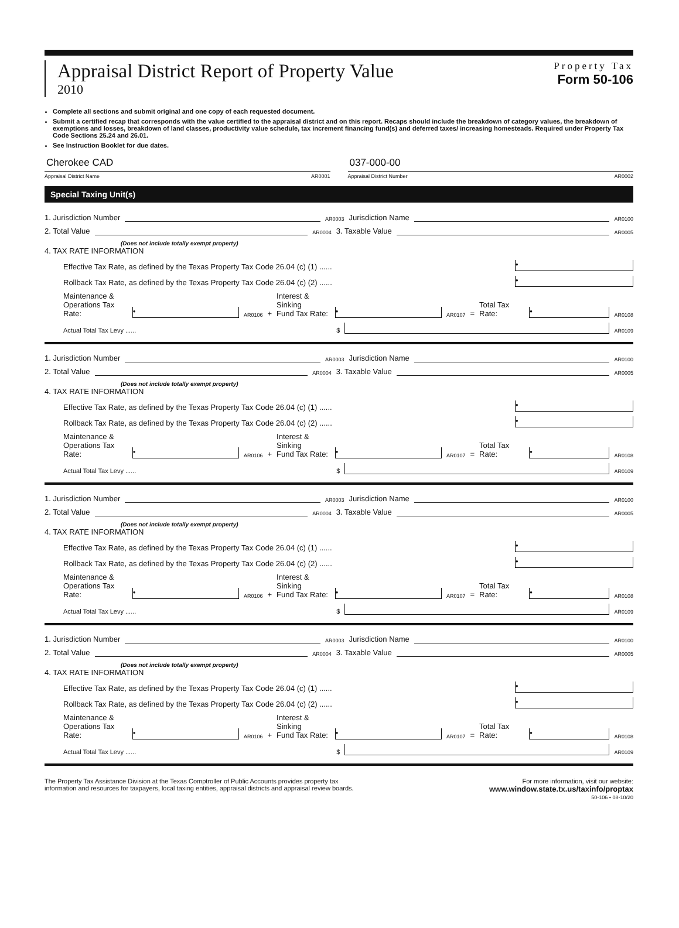Appraisal District Report of Property Value
2010
Property Tax
Form 50-106
Complete all sections and submit original and one copy of each requested document.
Submit a certified recap that corresponds with the value certified to the appraisal district and on this report. Recaps should include the breakdown of category values, the breakdown of exemptions and losses, breakdown of land classes, productivity value schedule, tax increment financing fund(s) and deferred taxes/ increasing homesteads. Required under Property Tax Code Sections 25.24 and 26.01.
See Instruction Booklet for due dates.
Cherokee CAD
Appraisal District Name AR0001
037-000-00
Appraisal District Number AR0002
Special Taxing Unit(s)
1. Jurisdiction Number AR0003 Jurisdiction Name AR0100
2. Total Value AR0004 3. Taxable Value AR0005
(Does not include totally exempt property)
4. TAX RATE INFORMATION
Effective Tax Rate, as defined by the Texas Property Tax Code 26.04 (c) (1) ...... •
Rollback Tax Rate, as defined by the Texas Property Tax Code 26.04 (c) (2) ...... •
Maintenance &
Operations Tax Rate: • AR0106 + Interest & Sinking
Fund Tax Rate: • AR0107 = Total Tax Rate: • AR0108
Actual Total Tax Levy ...... $ AR0109
1. Jurisdiction Number AR0003 Jurisdiction Name AR0100
2. Total Value AR0004 3. Taxable Value AR0005
(Does not include totally exempt property)
4. TAX RATE INFORMATION
Effective Tax Rate, as defined by the Texas Property Tax Code 26.04 (c) (1) ...... •
Rollback Tax Rate, as defined by the Texas Property Tax Code 26.04 (c) (2) ...... •
Maintenance &
Operations Tax Rate: • AR0106 + Interest & Sinking
Fund Tax Rate: • AR0107 = Total Tax Rate: • AR0108
Actual Total Tax Levy ...... $ AR0109
1. Jurisdiction Number AR0003 Jurisdiction Name AR0100
2. Total Value AR0004 3. Taxable Value AR0005
(Does not include totally exempt property)
4. TAX RATE INFORMATION
Effective Tax Rate, as defined by the Texas Property Tax Code 26.04 (c) (1) ...... •
Rollback Tax Rate, as defined by the Texas Property Tax Code 26.04 (c) (2) ...... •
Maintenance &
Operations Tax Rate: • AR0106 + Interest & Sinking
Fund Tax Rate: • AR0107 = Total Tax Rate: • AR0108
Actual Total Tax Levy ...... $ AR0109
1. Jurisdiction Number AR0003 Jurisdiction Name AR0100
2. Total Value AR0004 3. Taxable Value AR0005
(Does not include totally exempt property)
4. TAX RATE INFORMATION
Effective Tax Rate, as defined by the Texas Property Tax Code 26.04 (c) (1) ...... •
Rollback Tax Rate, as defined by the Texas Property Tax Code 26.04 (c) (2) ...... •
Maintenance &
Operations Tax Rate: • AR0106 + Interest & Sinking
Fund Tax Rate: • AR0107 = Total Tax Rate: • AR0108
Actual Total Tax Levy ...... $ AR0109
The Property Tax Assistance Division at the Texas Comptroller of Public Accounts provides property tax
information and resources for taxpayers, local taxing entities, appraisal districts and appraisal review boards.
For more information, visit our website:
www.window.state.tx.us/taxinfo/proptax
50-106 • 08-10/20